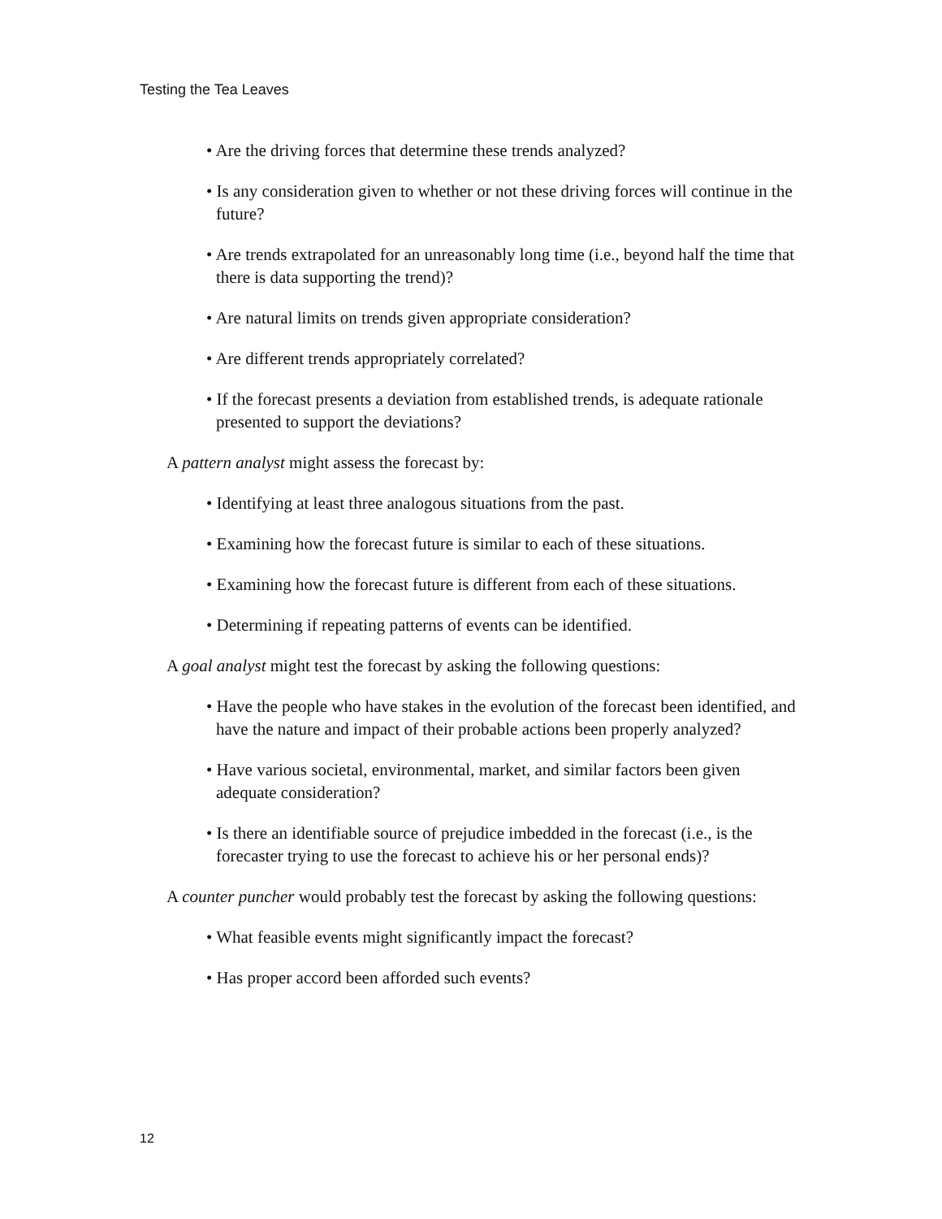Testing the Tea Leaves
• Are the driving forces that determine these trends analyzed?
• Is any consideration given to whether or not these driving forces will continue in the future?
• Are trends extrapolated for an unreasonably long time (i.e., beyond half the time that there is data supporting the trend)?
• Are natural limits on trends given appropriate consideration?
• Are different trends appropriately correlated?
• If the forecast presents a deviation from established trends, is adequate rationale presented to support the deviations?
A pattern analyst might assess the forecast by:
• Identifying at least three analogous situations from the past.
• Examining how the forecast future is similar to each of these situations.
• Examining how the forecast future is different from each of these situations.
• Determining if repeating patterns of events can be identified.
A goal analyst might test the forecast by asking the following questions:
• Have the people who have stakes in the evolution of the forecast been identified, and have the nature and impact of their probable actions been properly analyzed?
• Have various societal, environmental, market, and similar factors been given adequate consideration?
• Is there an identifiable source of prejudice imbedded in the forecast (i.e., is the forecaster trying to use the forecast to achieve his or her personal ends)?
A counter puncher would probably test the forecast by asking the following questions:
• What feasible events might significantly impact the forecast?
• Has proper accord been afforded such events?
12